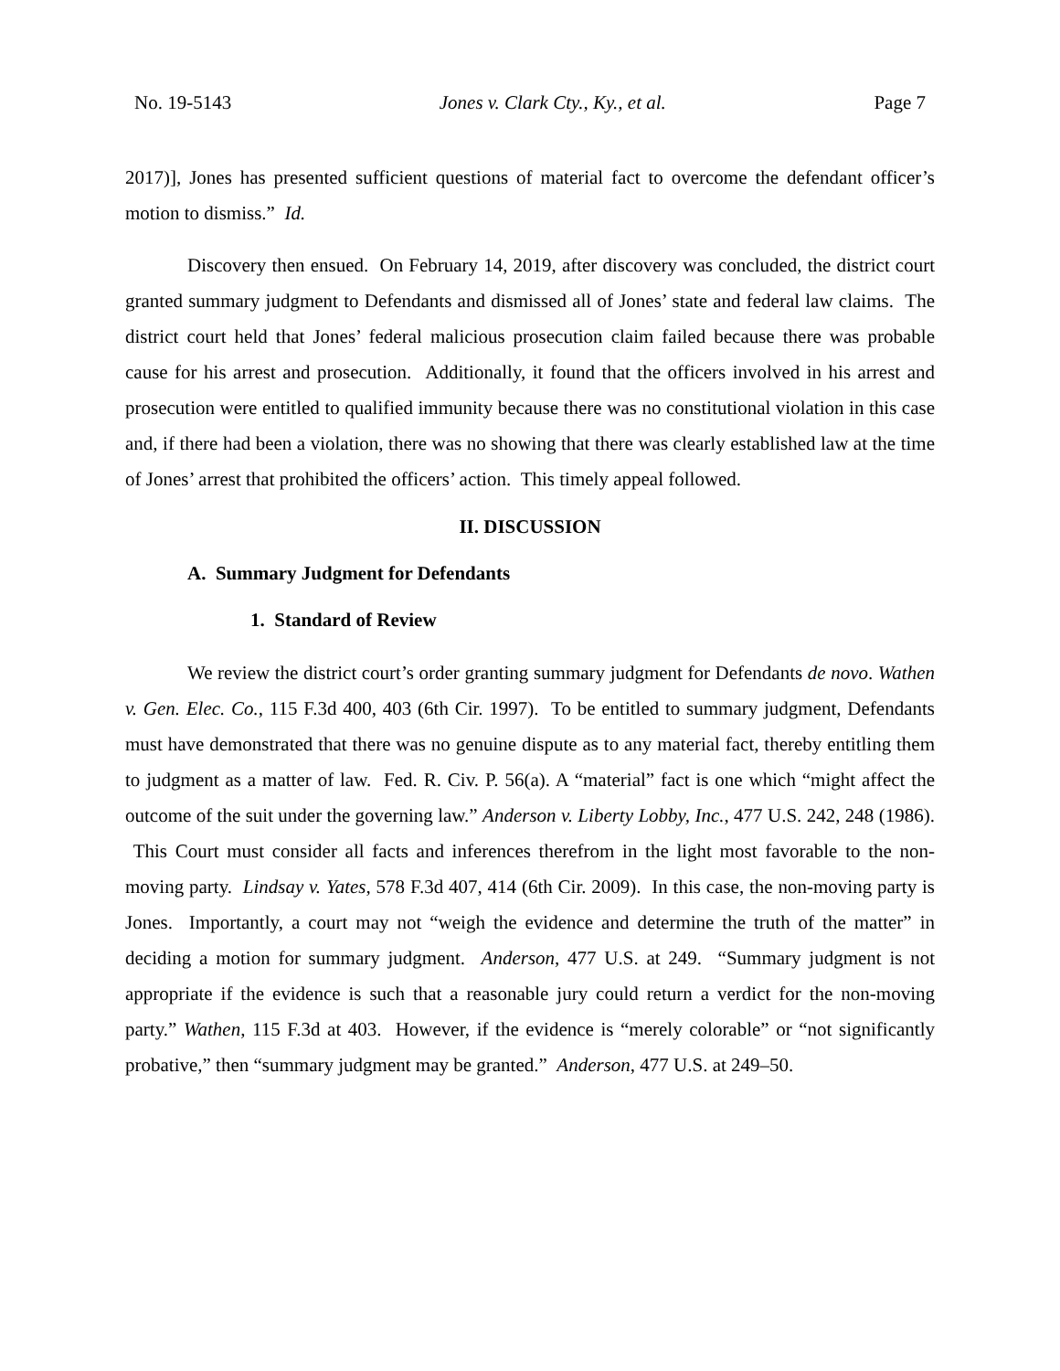No. 19-5143 Jones v. Clark Cty., Ky., et al. Page 7
2017)], Jones has presented sufficient questions of material fact to overcome the defendant officer’s motion to dismiss.” Id.
Discovery then ensued. On February 14, 2019, after discovery was concluded, the district court granted summary judgment to Defendants and dismissed all of Jones’ state and federal law claims. The district court held that Jones’ federal malicious prosecution claim failed because there was probable cause for his arrest and prosecution. Additionally, it found that the officers involved in his arrest and prosecution were entitled to qualified immunity because there was no constitutional violation in this case and, if there had been a violation, there was no showing that there was clearly established law at the time of Jones’ arrest that prohibited the officers’ action. This timely appeal followed.
II. DISCUSSION
A. Summary Judgment for Defendants
1. Standard of Review
We review the district court’s order granting summary judgment for Defendants de novo. Wathen v. Gen. Elec. Co., 115 F.3d 400, 403 (6th Cir. 1997). To be entitled to summary judgment, Defendants must have demonstrated that there was no genuine dispute as to any material fact, thereby entitling them to judgment as a matter of law. Fed. R. Civ. P. 56(a). A “material” fact is one which “might affect the outcome of the suit under the governing law.” Anderson v. Liberty Lobby, Inc., 477 U.S. 242, 248 (1986). This Court must consider all facts and inferences therefrom in the light most favorable to the non-moving party. Lindsay v. Yates, 578 F.3d 407, 414 (6th Cir. 2009). In this case, the non-moving party is Jones. Importantly, a court may not “weigh the evidence and determine the truth of the matter” in deciding a motion for summary judgment. Anderson, 477 U.S. at 249. “Summary judgment is not appropriate if the evidence is such that a reasonable jury could return a verdict for the non-moving party.” Wathen, 115 F.3d at 403. However, if the evidence is “merely colorable” or “not significantly probative,” then “summary judgment may be granted.” Anderson, 477 U.S. at 249–50.